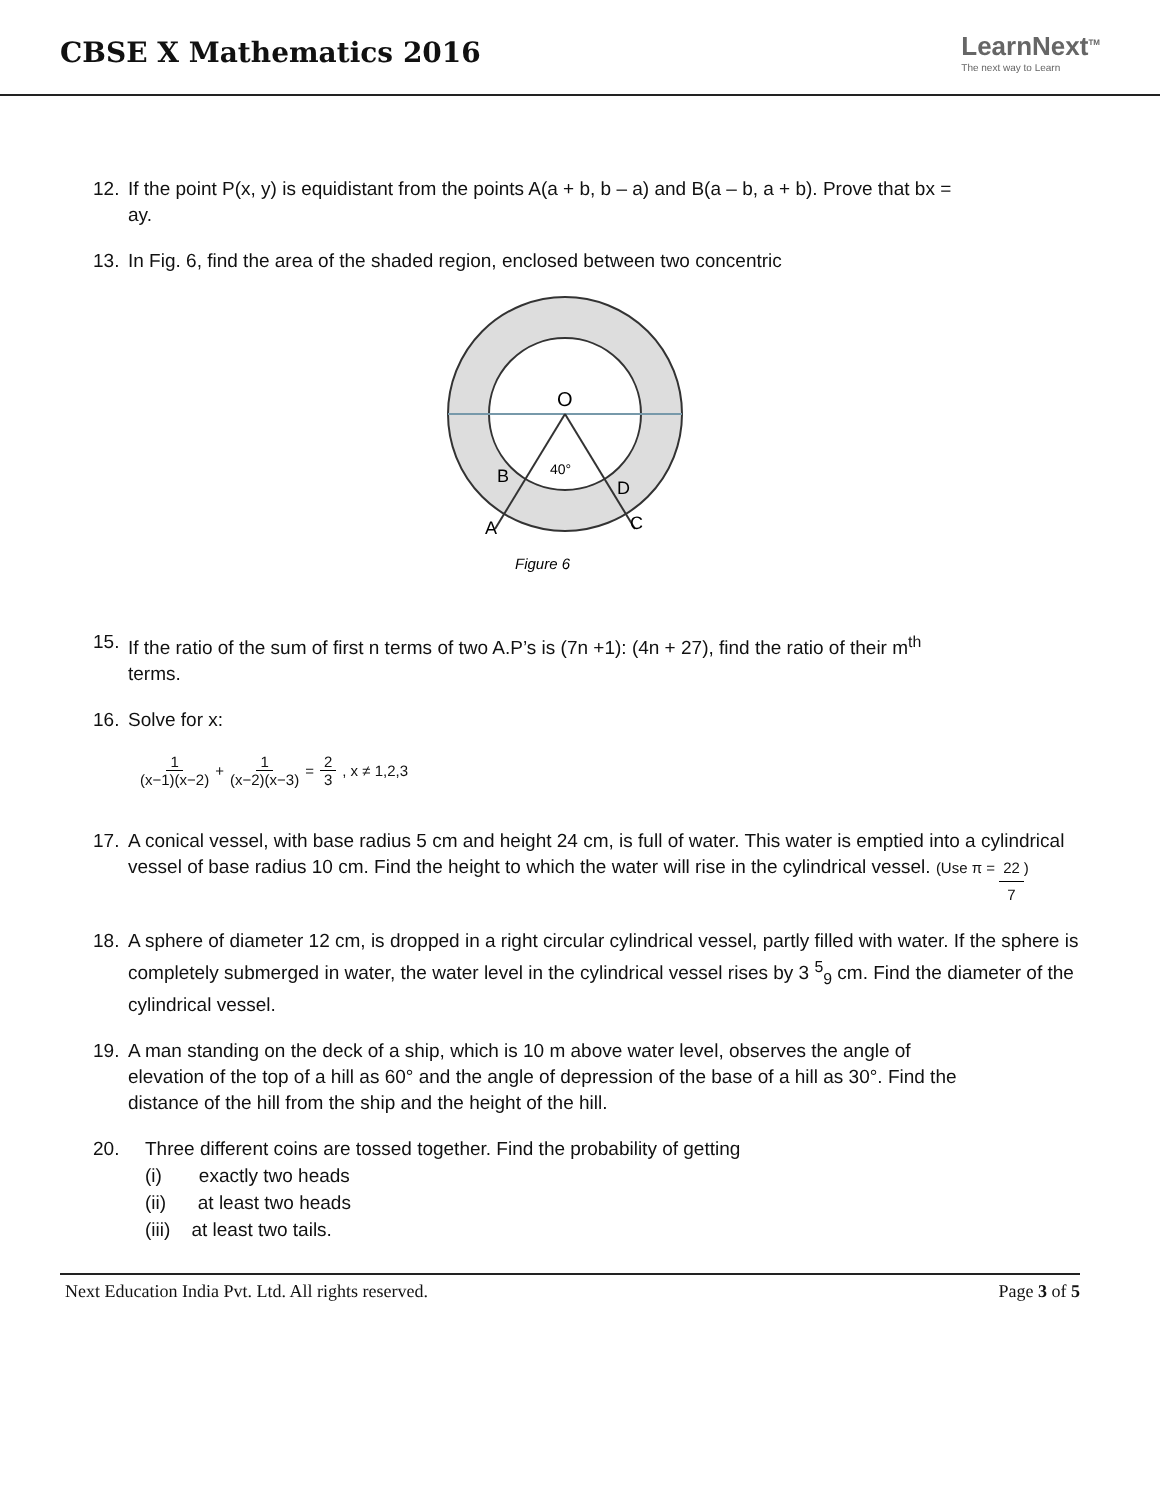CBSE X Mathematics 2016
LearnNext<sup>TM</sup>
The next way to Learn
12. If the point P(x, y) is equidistant from the points A(a + b, b – a) and B(a – b, a + b). Prove that bx = ay.
13. In Fig. 6, find the area of the shaded region, enclosed between two concentric
O
40°
B
D
A
C
Figure 6
15. If the ratio of the sum of first n terms of two A.P’s is (7n +1): (4n + 27), find the ratio of their m<sup>th</sup> terms.
16. Solve for x:
1 (x−1)(x−2) + 1 (x−2)(x−3) = 2 3, x ≠ 1,2,3
17. A conical vessel, with base radius 5 cm and height 24 cm, is full of water. This water is emptied into a cylindrical vessel of base radius 10 cm. Find the height to which the water will rise in the cylindrical vessel. (Use π = 22 7)
18. A sphere of diameter 12 cm, is dropped in a right circular cylindrical vessel, partly filled with water. If the sphere is completely submerged in water, the water level in the cylindrical vessel rises by 3 <sup>5</sup><sub>9</sub> cm. Find the diameter of the cylindrical vessel.
19. A man standing on the deck of a ship, which is 10 m above water level, observes the angle of elevation of the top of a hill as 60° and the angle of depression of the base of a hill as 30°. Find the distance of the hill from the ship and the height of the hill.
20. Three different coins are tossed together. Find the probability of getting
(i) exactly two heads
(ii) at least two heads
(iii) at least two tails.
Next Education India Pvt. Ltd. All rights reserved. Page 3 of 5